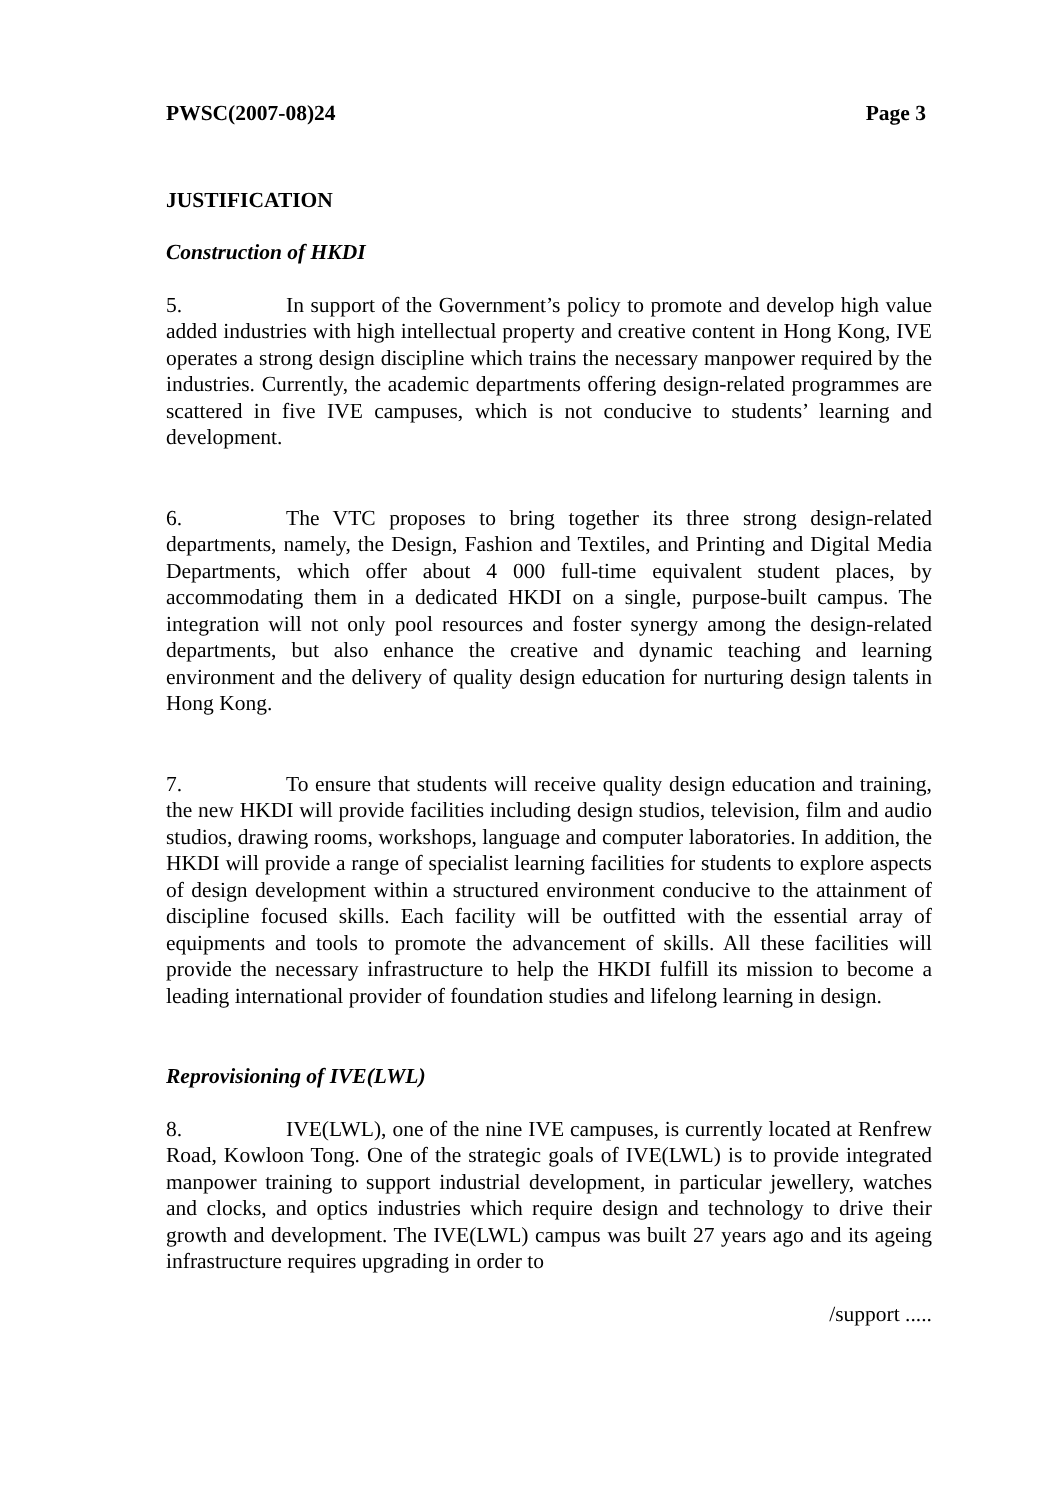PWSC(2007-08)24 Page 3
JUSTIFICATION
Construction of HKDI
5. In support of the Government’s policy to promote and develop high value added industries with high intellectual property and creative content in Hong Kong, IVE operates a strong design discipline which trains the necessary manpower required by the industries. Currently, the academic departments offering design-related programmes are scattered in five IVE campuses, which is not conducive to students’ learning and development.
6. The VTC proposes to bring together its three strong design-related departments, namely, the Design, Fashion and Textiles, and Printing and Digital Media Departments, which offer about 4 000 full-time equivalent student places, by accommodating them in a dedicated HKDI on a single, purpose-built campus. The integration will not only pool resources and foster synergy among the design-related departments, but also enhance the creative and dynamic teaching and learning environment and the delivery of quality design education for nurturing design talents in Hong Kong.
7. To ensure that students will receive quality design education and training, the new HKDI will provide facilities including design studios, television, film and audio studios, drawing rooms, workshops, language and computer laboratories. In addition, the HKDI will provide a range of specialist learning facilities for students to explore aspects of design development within a structured environment conducive to the attainment of discipline focused skills. Each facility will be outfitted with the essential array of equipments and tools to promote the advancement of skills. All these facilities will provide the necessary infrastructure to help the HKDI fulfill its mission to become a leading international provider of foundation studies and lifelong learning in design.
Reprovisioning of IVE(LWL)
8. IVE(LWL), one of the nine IVE campuses, is currently located at Renfrew Road, Kowloon Tong. One of the strategic goals of IVE(LWL) is to provide integrated manpower training to support industrial development, in particular jewellery, watches and clocks, and optics industries which require design and technology to drive their growth and development. The IVE(LWL) campus was built 27 years ago and its ageing infrastructure requires upgrading in order to
/support .....